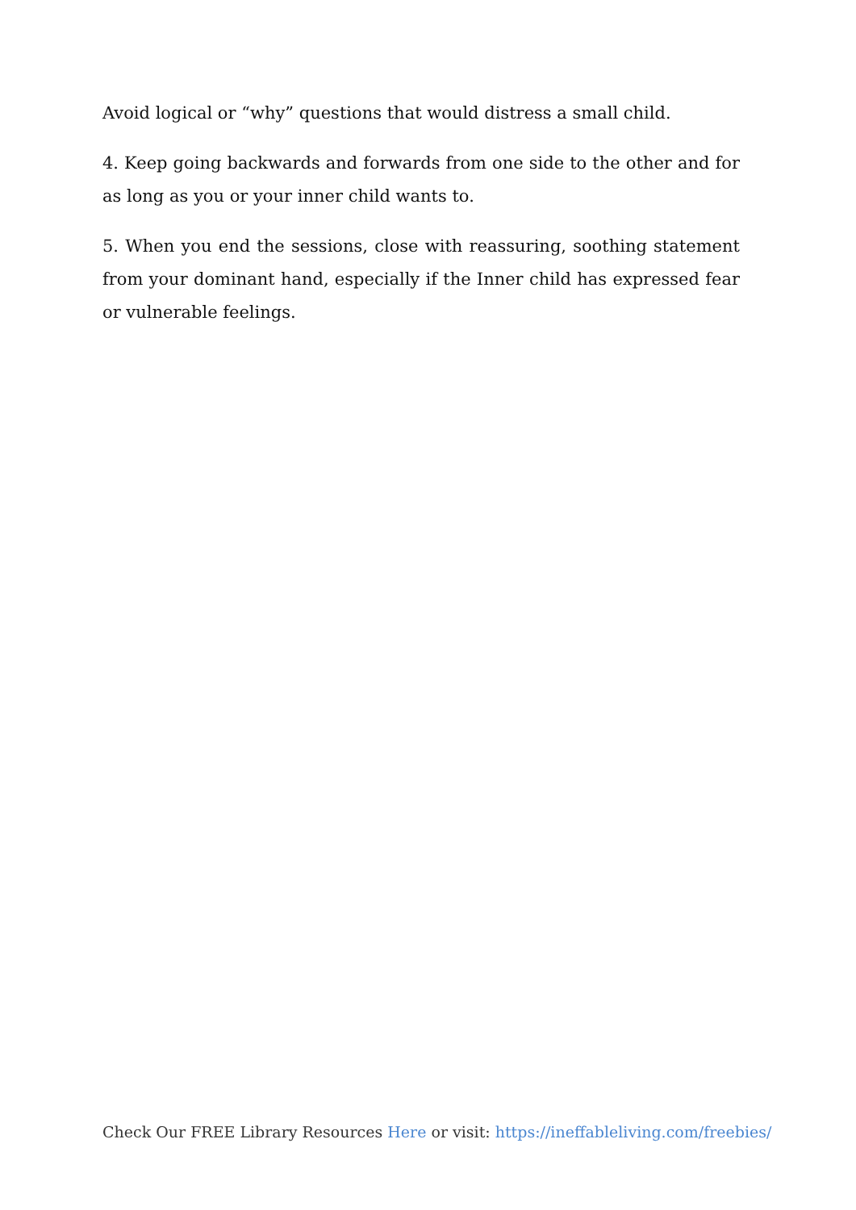Avoid logical or “why” questions that would distress a small child.
4. Keep going backwards and forwards from one side to the other and for as long as you or your inner child wants to.
5. When you end the sessions, close with reassuring, soothing statement from your dominant hand, especially if the Inner child has expressed fear or vulnerable feelings.
Check Our FREE Library Resources Here or visit: https://ineffableliving.com/freebies/